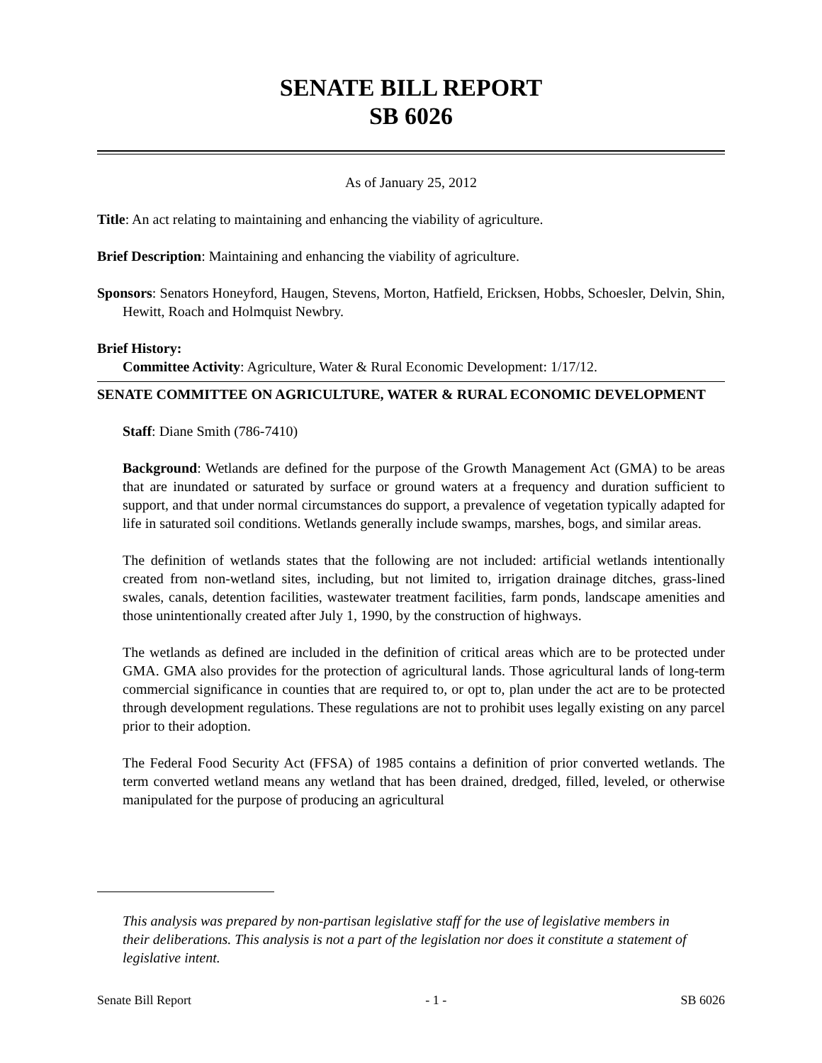SENATE BILL REPORT
SB 6026
As of January 25, 2012
Title: An act relating to maintaining and enhancing the viability of agriculture.
Brief Description: Maintaining and enhancing the viability of agriculture.
Sponsors: Senators Honeyford, Haugen, Stevens, Morton, Hatfield, Ericksen, Hobbs, Schoesler, Delvin, Shin, Hewitt, Roach and Holmquist Newbry.
Brief History:
Committee Activity: Agriculture, Water & Rural Economic Development: 1/17/12.
SENATE COMMITTEE ON AGRICULTURE, WATER & RURAL ECONOMIC DEVELOPMENT
Staff: Diane Smith (786-7410)
Background: Wetlands are defined for the purpose of the Growth Management Act (GMA) to be areas that are inundated or saturated by surface or ground waters at a frequency and duration sufficient to support, and that under normal circumstances do support, a prevalence of vegetation typically adapted for life in saturated soil conditions. Wetlands generally include swamps, marshes, bogs, and similar areas.
The definition of wetlands states that the following are not included: artificial wetlands intentionally created from non-wetland sites, including, but not limited to, irrigation drainage ditches, grass-lined swales, canals, detention facilities, wastewater treatment facilities, farm ponds, landscape amenities and those unintentionally created after July 1, 1990, by the construction of highways.
The wetlands as defined are included in the definition of critical areas which are to be protected under GMA. GMA also provides for the protection of agricultural lands. Those agricultural lands of long-term commercial significance in counties that are required to, or opt to, plan under the act are to be protected through development regulations. These regulations are not to prohibit uses legally existing on any parcel prior to their adoption.
The Federal Food Security Act (FFSA) of 1985 contains a definition of prior converted wetlands. The term converted wetland means any wetland that has been drained, dredged, filled, leveled, or otherwise manipulated for the purpose of producing an agricultural
This analysis was prepared by non-partisan legislative staff for the use of legislative members in their deliberations. This analysis is not a part of the legislation nor does it constitute a statement of legislative intent.
Senate Bill Report - 1 - SB 6026